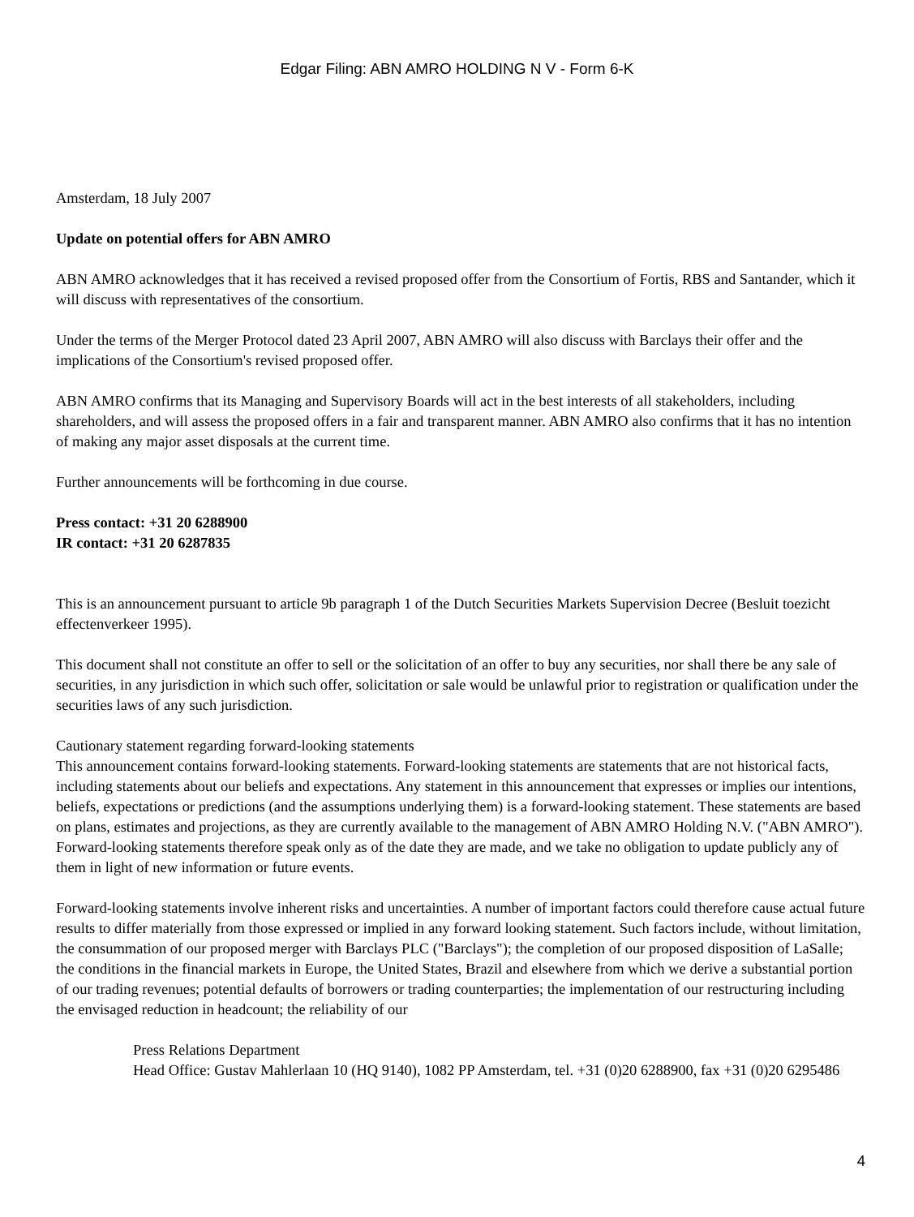Edgar Filing: ABN AMRO HOLDING N V - Form 6-K
Amsterdam, 18 July 2007
Update on potential offers for ABN AMRO
ABN AMRO acknowledges that it has received a revised proposed offer from the Consortium of Fortis, RBS and Santander, which it will discuss with representatives of the consortium.
Under the terms of the Merger Protocol dated 23 April 2007, ABN AMRO will also discuss with Barclays their offer and the implications of the Consortium's revised proposed offer.
ABN AMRO confirms that its Managing and Supervisory Boards will act in the best interests of all stakeholders, including shareholders, and will assess the proposed offers in a fair and transparent manner. ABN AMRO also confirms that it has no intention of making any major asset disposals at the current time.
Further announcements will be forthcoming in due course.
Press contact: +31 20 6288900
IR contact: +31 20 6287835
This is an announcement pursuant to article 9b paragraph 1 of the Dutch Securities Markets Supervision Decree (Besluit toezicht effectenverkeer 1995).
This document shall not constitute an offer to sell or the solicitation of an offer to buy any securities, nor shall there be any sale of securities, in any jurisdiction in which such offer, solicitation or sale would be unlawful prior to registration or qualification under the securities laws of any such jurisdiction.
Cautionary statement regarding forward-looking statements
This announcement contains forward-looking statements. Forward-looking statements are statements that are not historical facts, including statements about our beliefs and expectations. Any statement in this announcement that expresses or implies our intentions, beliefs, expectations or predictions (and the assumptions underlying them) is a forward-looking statement. These statements are based on plans, estimates and projections, as they are currently available to the management of ABN AMRO Holding N.V. ("ABN AMRO"). Forward-looking statements therefore speak only as of the date they are made, and we take no obligation to update publicly any of them in light of new information or future events.
Forward-looking statements involve inherent risks and uncertainties. A number of important factors could therefore cause actual future results to differ materially from those expressed or implied in any forward looking statement. Such factors include, without limitation, the consummation of our proposed merger with Barclays PLC ("Barclays"); the completion of our proposed disposition of LaSalle; the conditions in the financial markets in Europe, the United States, Brazil and elsewhere from which we derive a substantial portion of our trading revenues; potential defaults of borrowers or trading counterparties; the implementation of our restructuring including the envisaged reduction in headcount; the reliability of our
Press Relations Department
Head Office: Gustav Mahlerlaan 10 (HQ 9140), 1082 PP Amsterdam, tel. +31 (0)20 6288900, fax +31 (0)20 6295486
4